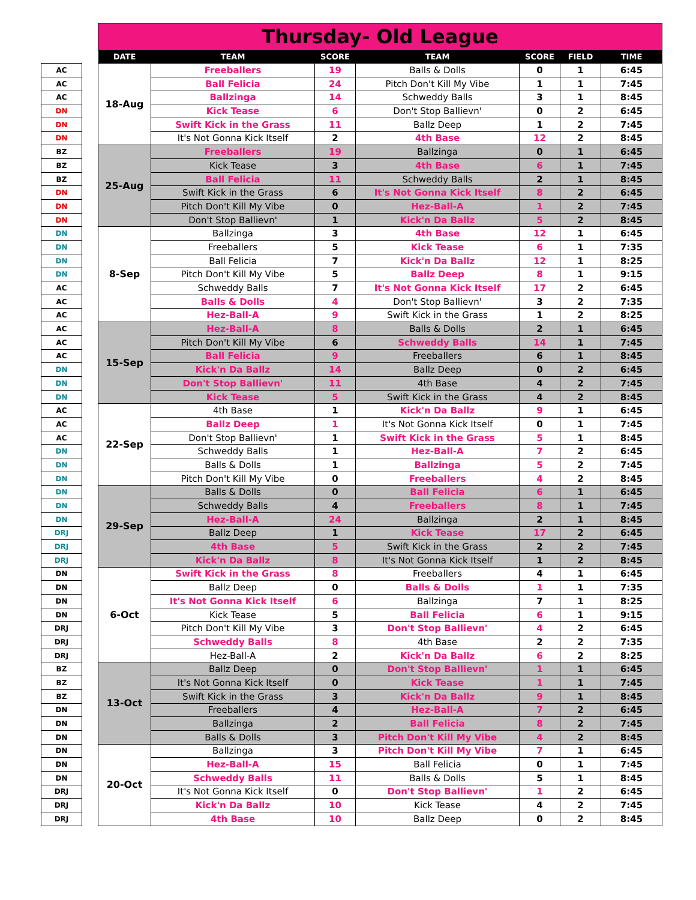| | | Thursday- Old League | | | | | | |
| | | DATE | TEAM | SCORE | TEAM | SCORE | FIELD | TIME |
| AC | | 18-Aug | Freeballers | 19 | Balls & Dolls | 0 | 1 | 6:45 |
| AC | | | Ball Felicia | 24 | Pitch Don't Kill My Vibe | 1 | 1 | 7:45 |
| AC | | | Ballzinga | 14 | Schweddy Balls | 3 | 1 | 8:45 |
| DN | | | Kick Tease | 6 | Don't Stop Ballievn' | 0 | 2 | 6:45 |
| DN | | | Swift Kick in the Grass | 11 | Ballz Deep | 1 | 2 | 7:45 |
| DN | | | It's Not Gonna Kick Itself | 2 | 4th Base | 12 | 2 | 8:45 |
| BZ | | 25-Aug | Freeballers | 19 | Ballzinga | 0 | 1 | 6:45 |
| BZ | | | Kick Tease | 3 | 4th Base | 6 | 1 | 7:45 |
| BZ | | | Ball Felicia | 11 | Schweddy Balls | 2 | 1 | 8:45 |
| DN | | | Swift Kick in the Grass | 6 | It's Not Gonna Kick Itself | 8 | 2 | 6:45 |
| DN | | | Pitch Don't Kill My Vibe | 0 | Hez-Ball-A | 1 | 2 | 7:45 |
| DN | | | Don't Stop Ballievn' | 1 | Kick'n Da Ballz | 5 | 2 | 8:45 |
| DN | | 8-Sep | Ballzinga | 3 | 4th Base | 12 | 1 | 6:45 |
| DN | | | Freeballers | 5 | Kick Tease | 6 | 1 | 7:35 |
| DN | | | Ball Felicia | 7 | Kick'n Da Ballz | 12 | 1 | 8:25 |
| DN | | | Pitch Don't Kill My Vibe | 5 | Ballz Deep | 8 | 1 | 9:15 |
| AC | | | Schweddy Balls | 7 | It's Not Gonna Kick Itself | 17 | 2 | 6:45 |
| AC | | | Balls & Dolls | 4 | Don't Stop Ballievn' | 3 | 2 | 7:35 |
| AC | | | Hez-Ball-A | 9 | Swift Kick in the Grass | 1 | 2 | 8:25 |
| AC | | 15-Sep | Hez-Ball-A | 8 | Balls & Dolls | 2 | 1 | 6:45 |
| AC | | | Pitch Don't Kill My Vibe | 6 | Schweddy Balls | 14 | 1 | 7:45 |
| AC | | | Ball Felicia | 9 | Freeballers | 6 | 1 | 8:45 |
| DN | | | Kick'n Da Ballz | 14 | Ballz Deep | 0 | 2 | 6:45 |
| DN | | | Don't Stop Ballievn' | 11 | 4th Base | 4 | 2 | 7:45 |
| DN | | | Kick Tease | 5 | Swift Kick in the Grass | 4 | 2 | 8:45 |
| AC | | 22-Sep | 4th Base | 1 | Kick'n Da Ballz | 9 | 1 | 6:45 |
| AC | | | Ballz Deep | 1 | It's Not Gonna Kick Itself | 0 | 1 | 7:45 |
| AC | | | Don't Stop Ballievn' | 1 | Swift Kick in the Grass | 5 | 1 | 8:45 |
| DN | | | Schweddy Balls | 1 | Hez-Ball-A | 7 | 2 | 6:45 |
| DN | | | Balls & Dolls | 1 | Ballzinga | 5 | 2 | 7:45 |
| DN | | | Pitch Don't Kill My Vibe | 0 | Freeballers | 4 | 2 | 8:45 |
| DN | | 29-Sep | Balls & Dolls | 0 | Ball Felicia | 6 | 1 | 6:45 |
| DN | | | Schweddy Balls | 4 | Freeballers | 8 | 1 | 7:45 |
| DN | | | Hez-Ball-A | 24 | Ballzinga | 2 | 1 | 8:45 |
| DRJ | | | Ballz Deep | 1 | Kick Tease | 17 | 2 | 6:45 |
| DRJ | | | 4th Base | 5 | Swift Kick in the Grass | 2 | 2 | 7:45 |
| DRJ | | | Kick'n Da Ballz | 8 | It's Not Gonna Kick Itself | 1 | 2 | 8:45 |
| DN | | 6-Oct | Swift Kick in the Grass | 8 | Freeballers | 4 | 1 | 6:45 |
| DN | | | Ballz Deep | 0 | Balls & Dolls | 1 | 1 | 7:35 |
| DN | | | It's Not Gonna Kick Itself | 6 | Ballzinga | 7 | 1 | 8:25 |
| DN | | | Kick Tease | 5 | Ball Felicia | 6 | 1 | 9:15 |
| DRJ | | | Pitch Don't Kill My Vibe | 3 | Don't Stop Ballievn' | 4 | 2 | 6:45 |
| DRJ | | | Schweddy Balls | 8 | 4th Base | 2 | 2 | 7:35 |
| DRJ | | | Hez-Ball-A | 2 | Kick'n Da Ballz | 6 | 2 | 8:25 |
| BZ | | 13-Oct | Ballz Deep | 0 | Don't Stop Ballievn' | 1 | 1 | 6:45 |
| BZ | | | It's Not Gonna Kick Itself | 0 | Kick Tease | 1 | 1 | 7:45 |
| BZ | | | Swift Kick in the Grass | 3 | Kick'n Da Ballz | 9 | 1 | 8:45 |
| DN | | | Freeballers | 4 | Hez-Ball-A | 7 | 2 | 6:45 |
| DN | | | Ballzinga | 2 | Ball Felicia | 8 | 2 | 7:45 |
| DN | | | Balls & Dolls | 3 | Pitch Don't Kill My Vibe | 4 | 2 | 8:45 |
| DN | | 20-Oct | Ballzinga | 3 | Pitch Don't Kill My Vibe | 7 | 1 | 6:45 |
| DN | | | Hez-Ball-A | 15 | Ball Felicia | 0 | 1 | 7:45 |
| DN | | | Schweddy Balls | 11 | Balls & Dolls | 5 | 1 | 8:45 |
| DRJ | | | It's Not Gonna Kick Itself | 0 | Don't Stop Ballievn' | 1 | 2 | 6:45 |
| DRJ | | | Kick'n Da Ballz | 10 | Kick Tease | 4 | 2 | 7:45 |
| DRJ | | | 4th Base | 10 | Ballz Deep | 0 | 2 | 8:45 |